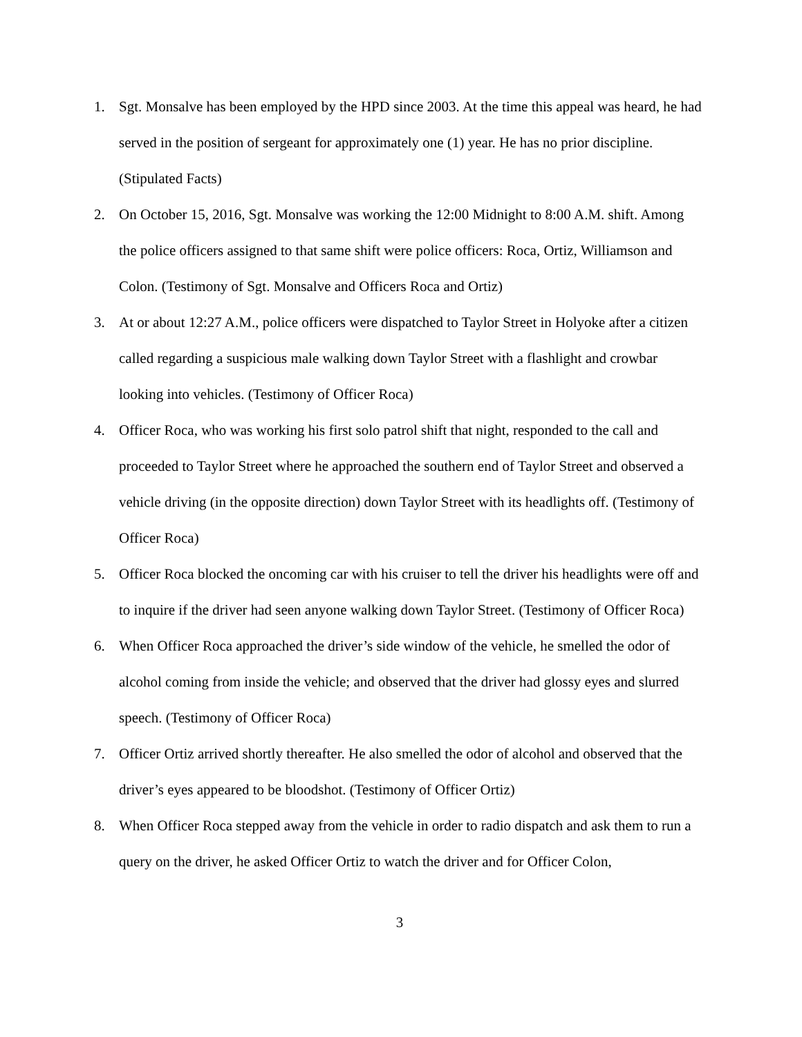1. Sgt. Monsalve has been employed by the HPD since 2003. At the time this appeal was heard, he had served in the position of sergeant for approximately one (1) year. He has no prior discipline. (Stipulated Facts)
2. On October 15, 2016, Sgt. Monsalve was working the 12:00 Midnight to 8:00 A.M. shift. Among the police officers assigned to that same shift were police officers: Roca, Ortiz, Williamson and Colon. (Testimony of Sgt. Monsalve and Officers Roca and Ortiz)
3. At or about 12:27 A.M., police officers were dispatched to Taylor Street in Holyoke after a citizen called regarding a suspicious male walking down Taylor Street with a flashlight and crowbar looking into vehicles. (Testimony of Officer Roca)
4. Officer Roca, who was working his first solo patrol shift that night, responded to the call and proceeded to Taylor Street where he approached the southern end of Taylor Street and observed a vehicle driving (in the opposite direction) down Taylor Street with its headlights off. (Testimony of Officer Roca)
5. Officer Roca blocked the oncoming car with his cruiser to tell the driver his headlights were off and to inquire if the driver had seen anyone walking down Taylor Street. (Testimony of Officer Roca)
6. When Officer Roca approached the driver’s side window of the vehicle, he smelled the odor of alcohol coming from inside the vehicle; and observed that the driver had glossy eyes and slurred speech. (Testimony of Officer Roca)
7. Officer Ortiz arrived shortly thereafter. He also smelled the odor of alcohol and observed that the driver’s eyes appeared to be bloodshot. (Testimony of Officer Ortiz)
8. When Officer Roca stepped away from the vehicle in order to radio dispatch and ask them to run a query on the driver, he asked Officer Ortiz to watch the driver and for Officer Colon,
3